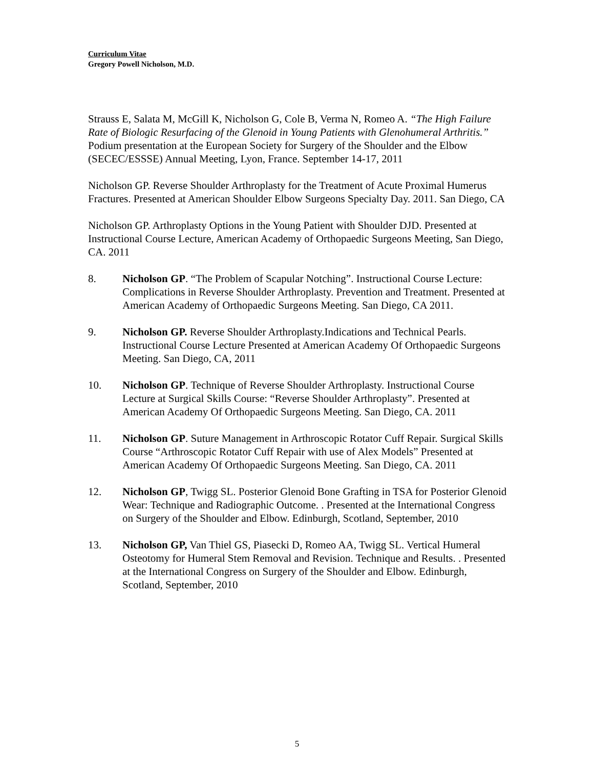Curriculum Vitae
Gregory Powell Nicholson, M.D.
Strauss E, Salata M, McGill K, Nicholson G, Cole B, Verma N, Romeo A. “The High Failure Rate of Biologic Resurfacing of the Glenoid in Young Patients with Glenohumeral Arthritis.” Podium presentation at the European Society for Surgery of the Shoulder and the Elbow (SECEC/ESSSE) Annual Meeting, Lyon, France. September 14-17, 2011
Nicholson GP. Reverse Shoulder Arthroplasty for the Treatment of Acute Proximal Humerus Fractures. Presented at American Shoulder Elbow Surgeons Specialty Day. 2011. San Diego, CA
Nicholson GP. Arthroplasty Options in the Young Patient with Shoulder DJD. Presented at Instructional Course Lecture, American Academy of Orthopaedic Surgeons Meeting, San Diego, CA. 2011
8. Nicholson GP. “The Problem of Scapular Notching”. Instructional Course Lecture: Complications in Reverse Shoulder Arthroplasty. Prevention and Treatment. Presented at American Academy of Orthopaedic Surgeons Meeting. San Diego, CA 2011.
9. Nicholson GP. Reverse Shoulder Arthroplasty.Indications and Technical Pearls. Instructional Course Lecture Presented at American Academy Of Orthopaedic Surgeons Meeting. San Diego, CA, 2011
10. Nicholson GP. Technique of Reverse Shoulder Arthroplasty. Instructional Course Lecture at Surgical Skills Course: “Reverse Shoulder Arthroplasty”. Presented at American Academy Of Orthopaedic Surgeons Meeting. San Diego, CA. 2011
11. Nicholson GP. Suture Management in Arthroscopic Rotator Cuff Repair. Surgical Skills Course “Arthroscopic Rotator Cuff Repair with use of Alex Models” Presented at American Academy Of Orthopaedic Surgeons Meeting. San Diego, CA. 2011
12. Nicholson GP, Twigg SL. Posterior Glenoid Bone Grafting in TSA for Posterior Glenoid Wear: Technique and Radiographic Outcome. . Presented at the International Congress on Surgery of the Shoulder and Elbow. Edinburgh, Scotland, September, 2010
13. Nicholson GP, Van Thiel GS, Piasecki D, Romeo AA, Twigg SL. Vertical Humeral Osteotomy for Humeral Stem Removal and Revision. Technique and Results. . Presented at the International Congress on Surgery of the Shoulder and Elbow. Edinburgh, Scotland, September, 2010
5